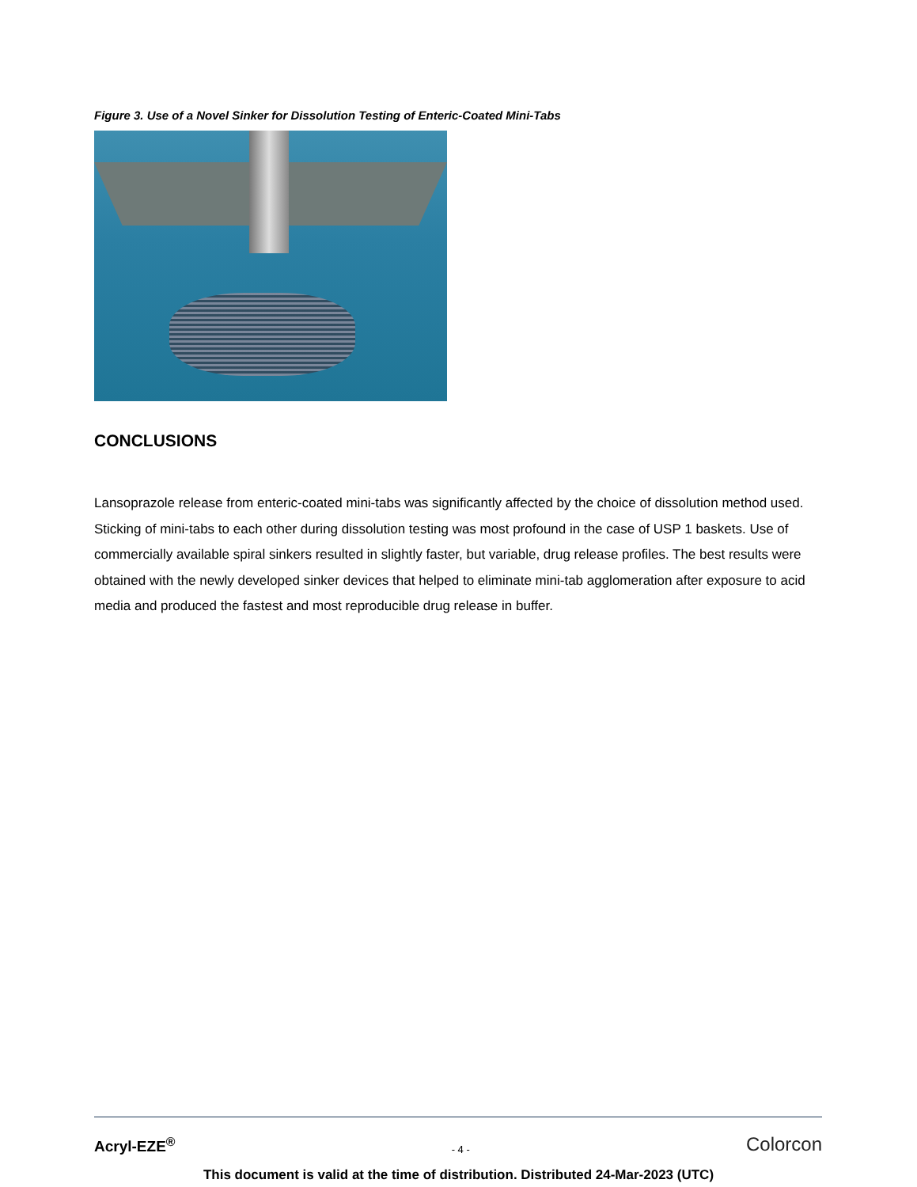Figure 3. Use of a Novel Sinker for Dissolution Testing of Enteric-Coated Mini-Tabs
CONCLUSIONS
Lansoprazole release from enteric-coated mini-tabs was significantly affected by the choice of dissolution method used. Sticking of mini-tabs to each other during dissolution testing was most profound in the case of USP 1 baskets. Use of commercially available spiral sinkers resulted in slightly faster, but variable, drug release profiles. The best results were obtained with the newly developed sinker devices that helped to eliminate mini-tab agglomeration after exposure to acid media and produced the fastest and most reproducible drug release in buffer.
Acryl-EZE<sup>®</sup> - 4 - Colorcon
This document is valid at the time of distribution. Distributed 24-Mar-2023 (UTC)